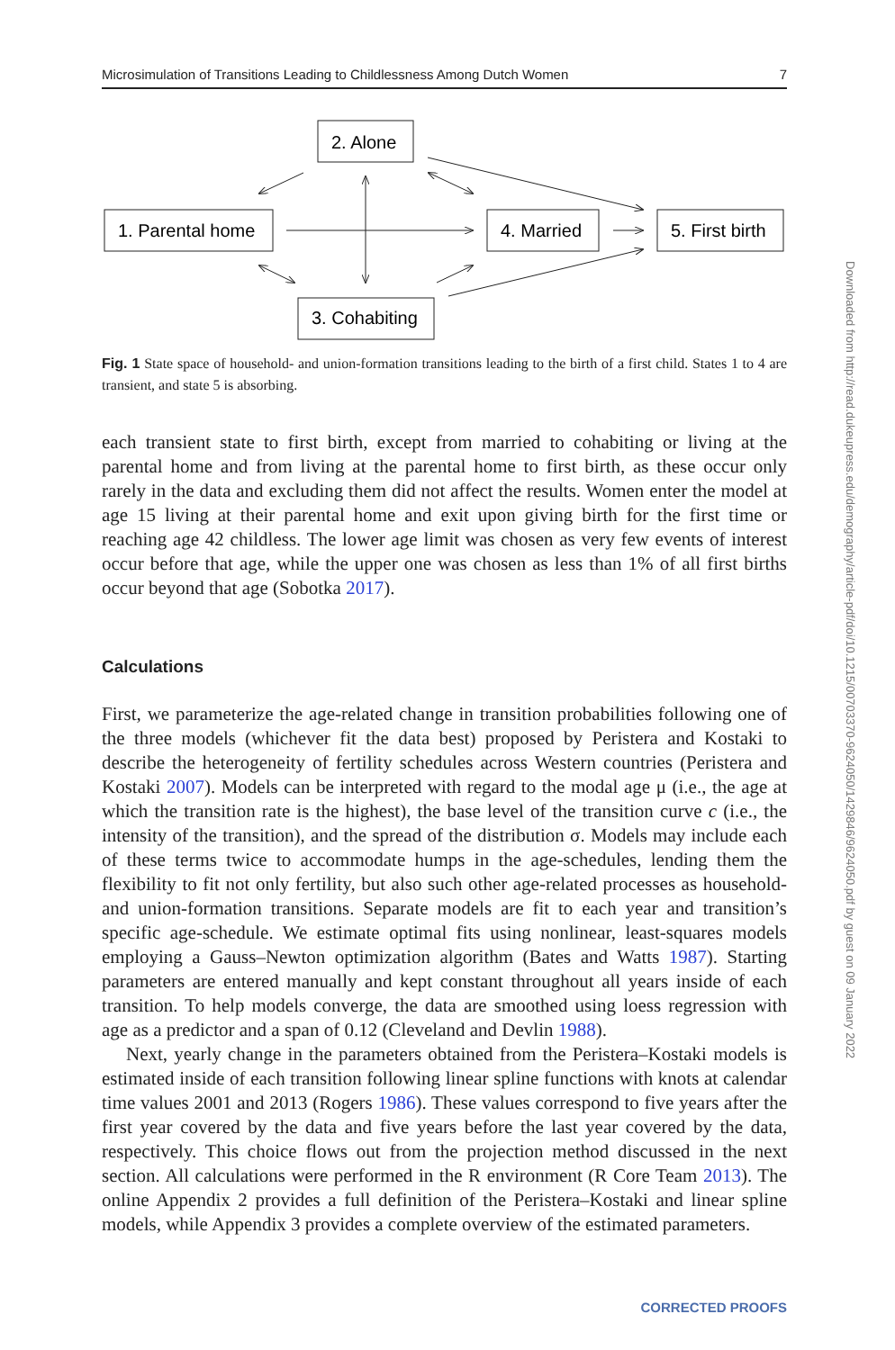Microsimulation of Transitions Leading to Childlessness Among Dutch Women 7
2. Alone
1. Parental home
4. Married
5. First birth
3. Cohabiting
Fig. 1 State space of household- and union-formation transitions leading to the birth of a first child. States 1 to 4 are transient, and state 5 is absorbing.
each transient state to first birth, except from married to cohabiting or living at the parental home and from living at the parental home to first birth, as these occur only rarely in the data and excluding them did not affect the results. Women enter the model at age 15 living at their parental home and exit upon giving birth for the first time or reaching age 42 childless. The lower age limit was chosen as very few events of interest occur before that age, while the upper one was chosen as less than 1% of all first births occur beyond that age (Sobotka 2017).
Calculations
First, we parameterize the age-related change in transition probabilities following one of the three models (whichever fit the data best) proposed by Peristera and Kostaki to describe the heterogeneity of fertility schedules across Western countries (Peristera and Kostaki 2007). Models can be interpreted with regard to the modal age μ (i.e., the age at which the transition rate is the highest), the base level of the transition curve c (i.e., the intensity of the transition), and the spread of the distribution σ. Models may include each of these terms twice to accommodate humps in the age-schedules, lending them the flexibility to fit not only fertility, but also such other age-related processes as household- and union-formation transitions. Separate models are fit to each year and transition’s specific age-schedule. We estimate optimal fits using nonlinear, least-squares models employing a Gauss–Newton optimization algorithm (Bates and Watts 1987). Starting parameters are entered manually and kept constant throughout all years inside of each transition. To help models converge, the data are smoothed using loess regression with age as a predictor and a span of 0.12 (Cleveland and Devlin 1988).
Next, yearly change in the parameters obtained from the Peristera–Kostaki models is estimated inside of each transition following linear spline functions with knots at calendar time values 2001 and 2013 (Rogers 1986). These values correspond to five years after the first year covered by the data and five years before the last year covered by the data, respectively. This choice flows out from the projection method discussed in the next section. All calculations were performed in the R environment (R Core Team 2013). The online Appendix 2 provides a full definition of the Peristera–Kostaki and linear spline models, while Appendix 3 provides a complete overview of the estimated parameters.
Downloaded from http://read.dukeupress.edu/demography/article-pdf/doi/10.1215/00703370-9624050/1429846/9624050.pdf by guest on 09 January 2022
CORRECTED PROOFS